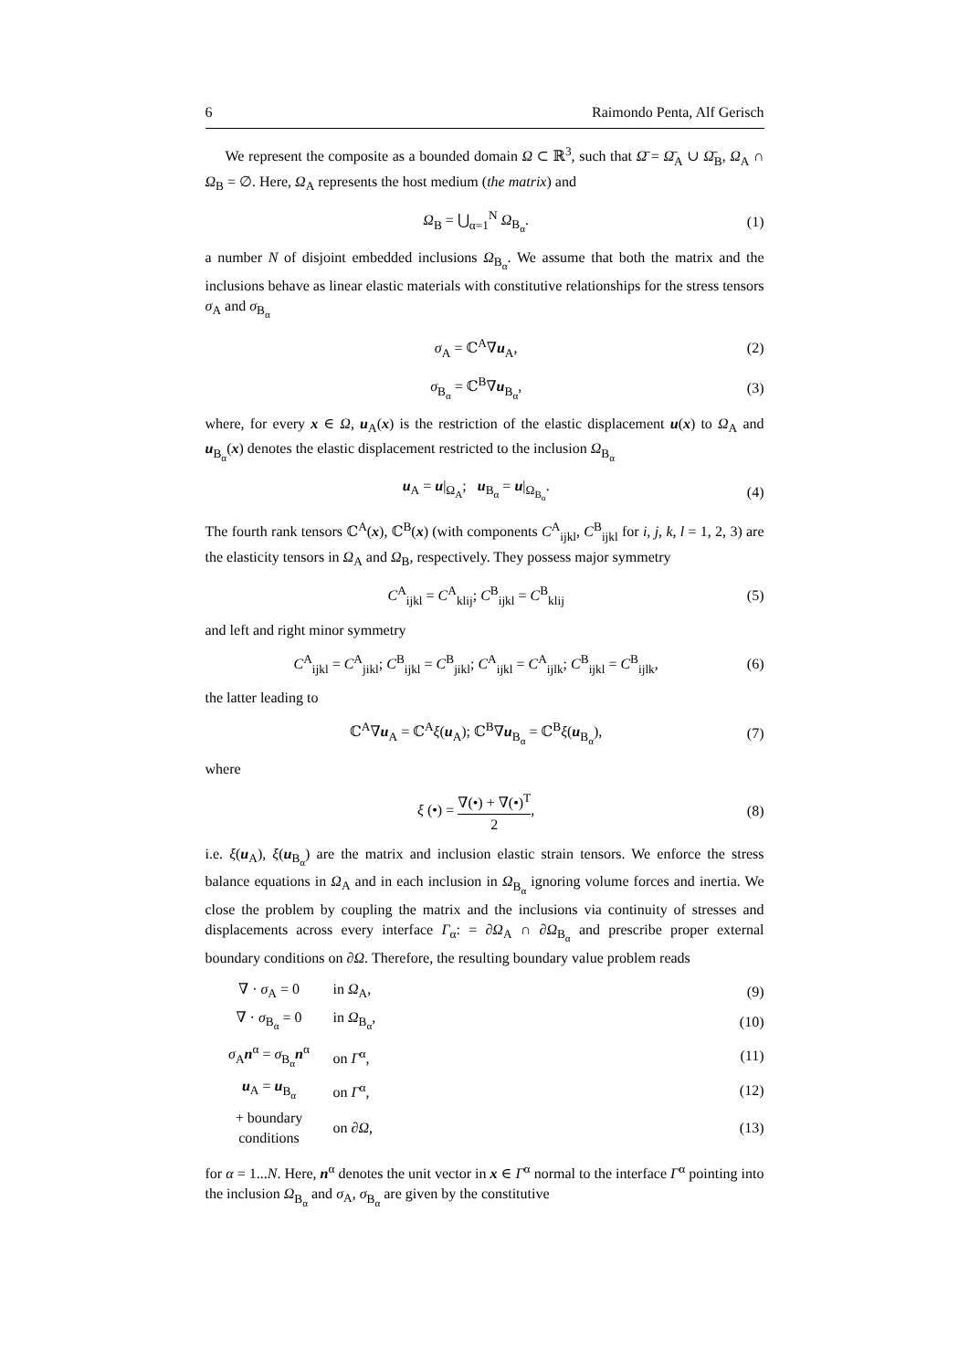6 Raimondo Penta, Alf Gerisch
We represent the composite as a bounded domain Ω ⊂ ℝ<sup>3</sup>, such that Ω̄ = Ω̄<sub>A</sub> ∪ Ω̄<sub>B</sub>, Ω<sub>A</sub> ∩ Ω<sub>B</sub> = ∅. Here, Ω<sub>A</sub> represents the host medium (the matrix) and
Ω<sub>B</sub> = ⋃<sub>α=1</sub><sup>N</sup> Ω<sub>B<sub>α</sub></sub>. (1)
a number N of disjoint embedded inclusions Ω<sub>B<sub>α</sub></sub>. We assume that both the matrix and the inclusions behave as linear elastic materials with constitutive relationships for the stress tensors σ<sub>A</sub> and σ<sub>B<sub>α</sub></sub>
σ<sub>A</sub> = ℂ<sup>A</sup>∇u<sub>A</sub>, (2)
σ<sub>B<sub>α</sub></sub> = ℂ<sup>B</sup>∇u<sub>B<sub>α</sub></sub>, (3)
where, for every x ∈ Ω, u<sub>A</sub>(x) is the restriction of the elastic displacement u(x) to Ω<sub>A</sub> and u<sub>B<sub>α</sub></sub>(x) denotes the elastic displacement restricted to the inclusion Ω<sub>B<sub>α</sub></sub>
u<sub>A</sub> = u|<sub>Ω<sub>A</sub></sub>; u<sub>B<sub>α</sub></sub> = u|<sub>Ω<sub>B<sub>α</sub></sub></sub>. (4)
The fourth rank tensors ℂ<sup>A</sup>(x), ℂ<sup>B</sup>(x) (with components C<sup>A</sup><sub>ijkl</sub>, C<sup>B</sup><sub>ijkl</sub> for i, j, k, l = 1, 2, 3) are the elasticity tensors in Ω<sub>A</sub> and Ω<sub>B</sub>, respectively. They possess major symmetry
C<sup>A</sup><sub>ijkl</sub> = C<sup>A</sup><sub>klij</sub>; C<sup>B</sup><sub>ijkl</sub> = C<sup>B</sup><sub>klij</sub> (5)
and left and right minor symmetry
C<sup>A</sup><sub>ijkl</sub> = C<sup>A</sup><sub>jikl</sub>; C<sup>B</sup><sub>ijkl</sub> = C<sup>B</sup><sub>jikl</sub>; C<sup>A</sup><sub>ijkl</sub> = C<sup>A</sup><sub>ijlk</sub>; C<sup>B</sup><sub>ijkl</sub> = C<sup>B</sup><sub>ijlk</sub>, (6)
the latter leading to
ℂ<sup>A</sup>∇u<sub>A</sub> = ℂ<sup>A</sup>ξ(u<sub>A</sub>); ℂ<sup>B</sup>∇u<sub>B<sub>α</sub></sub> = ℂ<sup>B</sup>ξ(u<sub>B<sub>α</sub></sub>), (7)
where
ξ (•) = ∇(•) + ∇(•)<sup>T</sup> 2, (8)
i.e. ξ(u<sub>A</sub>), ξ(u<sub>B<sub>α</sub></sub>) are the matrix and inclusion elastic strain tensors. We enforce the stress balance equations in Ω<sub>A</sub> and in each inclusion in Ω<sub>B<sub>α</sub></sub> ignoring volume forces and inertia. We close the problem by coupling the matrix and the inclusions via continuity of stresses and displacements across every interface Γ<sub>α</sub>: = ∂Ω<sub>A</sub> ∩ ∂Ω<sub>B<sub>α</sub></sub> and prescribe proper external boundary conditions on ∂Ω. Therefore, the resulting boundary value problem reads
| ∇ · σ<sub>A</sub> = 0 | in Ω<sub>A</sub>, | (9) |
| ∇ · σ<sub>B<sub>α</sub></sub> = 0 | in Ω<sub>B<sub>α</sub></sub>, | (10) |
| σ<sub>A</sub> n<sup>α</sup> = σ<sub>B<sub>α</sub></sub> n<sup>α</sup> | on Γ<sup>α</sup>, | (11) |
| u<sub>A</sub> = u<sub>B<sub>α</sub></sub> | on Γ<sup>α</sup>, | (12) |
| + boundary conditions | on ∂ Ω , | (13) |
for α = 1...N. Here, n<sup>α</sup> denotes the unit vector in x ∈ Γ<sup>α</sup> normal to the interface Γ<sup>α</sup> pointing into the inclusion Ω<sub>B<sub>α</sub></sub> and σ<sub>A</sub>, σ<sub>B<sub>α</sub></sub> are given by the constitutive